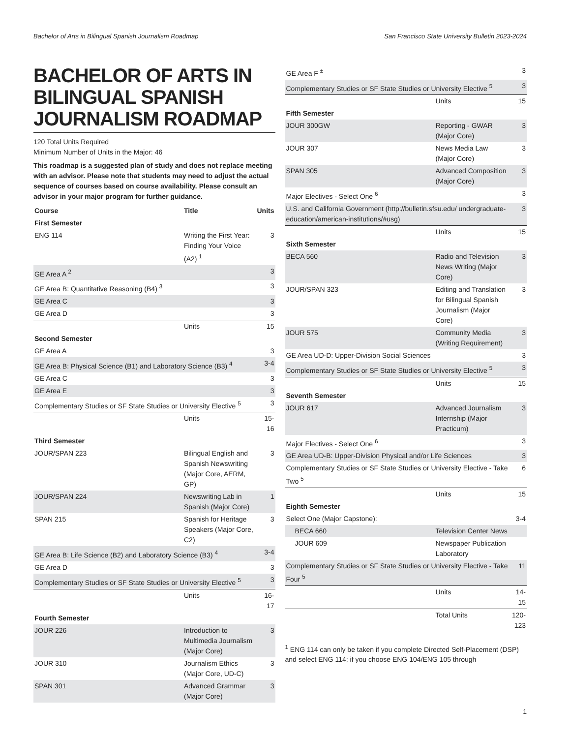Bachelor of Arts in Bilingual Spanish Journalism Roadmap San Francisco State University Bulletin 2023-2024
BACHELOR OF ARTS IN BILINGUAL SPANISH JOURNALISM ROADMAP
120 Total Units Required
Minimum Number of Units in the Major: 46
This roadmap is a suggested plan of study and does not replace meeting with an advisor. Please note that students may need to adjust the actual sequence of courses based on course availability. Please consult an advisor in your major program for further guidance.
| Course | Title | Units |
| --- | --- | --- |
| First Semester | | |
| ENG 114 | Writing the First Year: Finding Your Voice (A2) <sup>1</sup> | 3 |
| GE Area A <sup>2</sup> | | 3 |
| GE Area B: Quantitative Reasoning (B4) <sup>3</sup> | | 3 |
| GE Area C | | 3 |
| GE Area D | | 3 |
| | Units | 15 |
| Second Semester | | |
| GE Area A | | 3 |
| GE Area B: Physical Science (B1) and Laboratory Science (B3) <sup>4</sup> | | 3-4 |
| GE Area C | | 3 |
| GE Area E | | 3 |
| Complementary Studies or SF State Studies or University Elective <sup>5</sup> | | 3 |
| | Units | 15-16 |
| Third Semester | | |
| JOUR/SPAN 223 | Bilingual English and Spanish Newswriting (Major Core, AERM, GP) | 3 |
| JOUR/SPAN 224 | Newswriting Lab in Spanish (Major Core) | 1 |
| SPAN 215 | Spanish for Heritage Speakers (Major Core, C2) | 3 |
| GE Area B: Life Science (B2) and Laboratory Science (B3) <sup>4</sup> | | 3-4 |
| GE Area D | | 3 |
| Complementary Studies or SF State Studies or University Elective <sup>5</sup> | | 3 |
| | Units | 16-17 |
| Fourth Semester | | |
| JOUR 226 | Introduction to Multimedia Journalism (Major Core) | 3 |
| JOUR 310 | Journalism Ethics (Major Core, UD-C) | 3 |
| SPAN 301 | Advanced Grammar (Major Core) | 3 |
| GE Area F <sup>±</sup> | | 3 |
| Complementary Studies or SF State Studies or University Elective <sup>5</sup> | | 3 |
| | Units | 15 |
| Fifth Semester | | |
| JOUR 300GW | Reporting - GWAR (Major Core) | 3 |
| JOUR 307 | News Media Law (Major Core) | 3 |
| SPAN 305 | Advanced Composition (Major Core) | 3 |
| Major Electives - Select One <sup>6</sup> | | 3 |
| U.S. and California Government (http://bulletin.sfsu.edu/ undergraduate-education/american-institutions/#usg) | | 3 |
| | Units | 15 |
| Sixth Semester | | |
| BECA 560 | Radio and Television News Writing (Major Core) | 3 |
| JOUR/SPAN 323 | Editing and Translation for Bilingual Spanish Journalism (Major Core) | 3 |
| JOUR 575 | Community Media (Writing Requirement) | 3 |
| GE Area UD-D: Upper-Division Social Sciences | | 3 |
| Complementary Studies or SF State Studies or University Elective <sup>5</sup> | | 3 |
| | Units | 15 |
| Seventh Semester | | |
| JOUR 617 | Advanced Journalism Internship (Major Practicum) | 3 |
| Major Electives - Select One <sup>6</sup> | | 3 |
| GE Area UD-B: Upper-Division Physical and/or Life Sciences | | 3 |
| Complementary Studies or SF State Studies or University Elective - Take Two <sup>5</sup> | | 6 |
| | Units | 15 |
| Eighth Semester | | |
| Select One (Major Capstone): | | 3-4 |
| BECA 660 | Television Center News | |
| JOUR 609 | Newspaper Publication Laboratory | |
| Complementary Studies or SF State Studies or University Elective - Take Four <sup>5</sup> | | 11 |
| | Units | 14-15 |
| | Total Units | 120-123 |
<sup>1</sup> ENG 114 can only be taken if you complete Directed Self-Placement (DSP) and select ENG 114; if you choose ENG 104/ENG 105 through
1